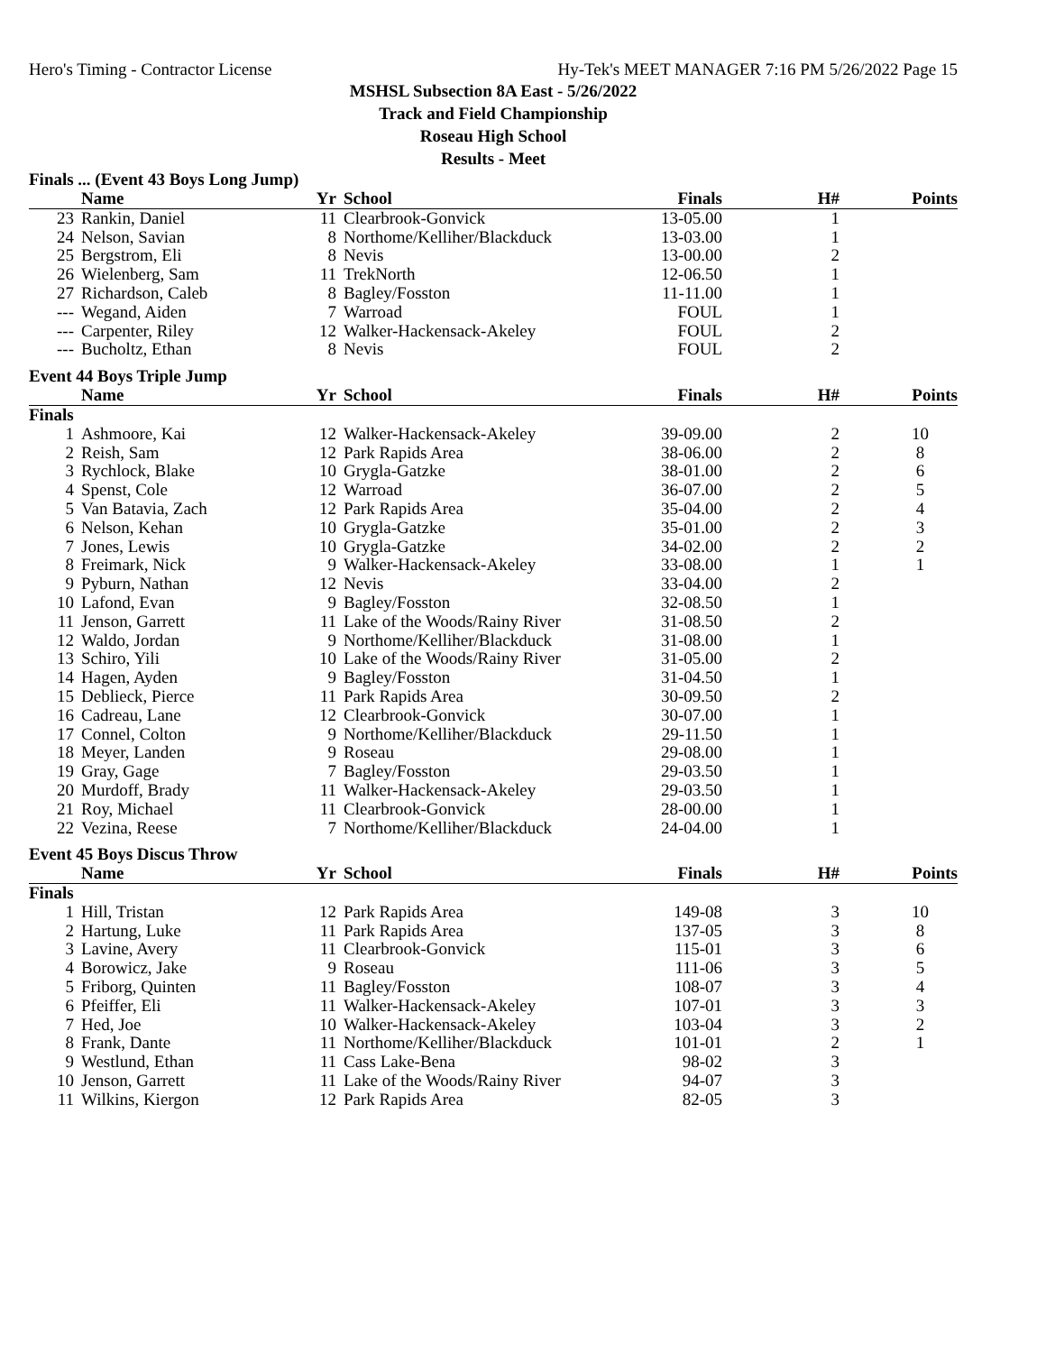Hero's Timing - Contractor License Hy-Tek's MEET MANAGER 7:16 PM 5/26/2022 Page 15
MSHSL Subsection 8A East - 5/26/2022
Track and Field Championship
Roseau High School
Results - Meet
Finals ... (Event 43 Boys Long Jump)
| | Name | Yr | School | Finals | H# | Points |
| --- | --- | --- | --- | --- | --- | --- |
| 23 | Rankin, Daniel | 11 | Clearbrook-Gonvick | 13-05.00 | 1 | |
| 24 | Nelson, Savian | 8 | Northome/Kelliher/Blackduck | 13-03.00 | 1 | |
| 25 | Bergstrom, Eli | 8 | Nevis | 13-00.00 | 2 | |
| 26 | Wielenberg, Sam | 11 | TrekNorth | 12-06.50 | 1 | |
| 27 | Richardson, Caleb | 8 | Bagley/Fosston | 11-11.00 | 1 | |
| --- | Wegand, Aiden | 7 | Warroad | FOUL | 1 | |
| --- | Carpenter, Riley | 12 | Walker-Hackensack-Akeley | FOUL | 2 | |
| --- | Bucholtz, Ethan | 8 | Nevis | FOUL | 2 | |
Event 44 Boys Triple Jump
| | Name | Yr | School | Finals | H# | Points |
| --- | --- | --- | --- | --- | --- | --- |
| Finals | | | | | | |
| 1 | Ashmoore, Kai | 12 | Walker-Hackensack-Akeley | 39-09.00 | 2 | 10 |
| 2 | Reish, Sam | 12 | Park Rapids Area | 38-06.00 | 2 | 8 |
| 3 | Rychlock, Blake | 10 | Grygla-Gatzke | 38-01.00 | 2 | 6 |
| 4 | Spenst, Cole | 12 | Warroad | 36-07.00 | 2 | 5 |
| 5 | Van Batavia, Zach | 12 | Park Rapids Area | 35-04.00 | 2 | 4 |
| 6 | Nelson, Kehan | 10 | Grygla-Gatzke | 35-01.00 | 2 | 3 |
| 7 | Jones, Lewis | 10 | Grygla-Gatzke | 34-02.00 | 2 | 2 |
| 8 | Freimark, Nick | 9 | Walker-Hackensack-Akeley | 33-08.00 | 1 | 1 |
| 9 | Pyburn, Nathan | 12 | Nevis | 33-04.00 | 2 | |
| 10 | Lafond, Evan | 9 | Bagley/Fosston | 32-08.50 | 1 | |
| 11 | Jenson, Garrett | 11 | Lake of the Woods/Rainy River | 31-08.50 | 2 | |
| 12 | Waldo, Jordan | 9 | Northome/Kelliher/Blackduck | 31-08.00 | 1 | |
| 13 | Schiro, Yili | 10 | Lake of the Woods/Rainy River | 31-05.00 | 2 | |
| 14 | Hagen, Ayden | 9 | Bagley/Fosston | 31-04.50 | 1 | |
| 15 | Deblieck, Pierce | 11 | Park Rapids Area | 30-09.50 | 2 | |
| 16 | Cadreau, Lane | 12 | Clearbrook-Gonvick | 30-07.00 | 1 | |
| 17 | Connel, Colton | 9 | Northome/Kelliher/Blackduck | 29-11.50 | 1 | |
| 18 | Meyer, Landen | 9 | Roseau | 29-08.00 | 1 | |
| 19 | Gray, Gage | 7 | Bagley/Fosston | 29-03.50 | 1 | |
| 20 | Murdoff, Brady | 11 | Walker-Hackensack-Akeley | 29-03.50 | 1 | |
| 21 | Roy, Michael | 11 | Clearbrook-Gonvick | 28-00.00 | 1 | |
| 22 | Vezina, Reese | 7 | Northome/Kelliher/Blackduck | 24-04.00 | 1 | |
Event 45 Boys Discus Throw
| | Name | Yr | School | Finals | H# | Points |
| --- | --- | --- | --- | --- | --- | --- |
| Finals | | | | | | |
| 1 | Hill, Tristan | 12 | Park Rapids Area | 149-08 | 3 | 10 |
| 2 | Hartung, Luke | 11 | Park Rapids Area | 137-05 | 3 | 8 |
| 3 | Lavine, Avery | 11 | Clearbrook-Gonvick | 115-01 | 3 | 6 |
| 4 | Borowicz, Jake | 9 | Roseau | 111-06 | 3 | 5 |
| 5 | Friborg, Quinten | 11 | Bagley/Fosston | 108-07 | 3 | 4 |
| 6 | Pfeiffer, Eli | 11 | Walker-Hackensack-Akeley | 107-01 | 3 | 3 |
| 7 | Hed, Joe | 10 | Walker-Hackensack-Akeley | 103-04 | 3 | 2 |
| 8 | Frank, Dante | 11 | Northome/Kelliher/Blackduck | 101-01 | 2 | 1 |
| 9 | Westlund, Ethan | 11 | Cass Lake-Bena | 98-02 | 3 | |
| 10 | Jenson, Garrett | 11 | Lake of the Woods/Rainy River | 94-07 | 3 | |
| 11 | Wilkins, Kiergon | 12 | Park Rapids Area | 82-05 | 3 | |